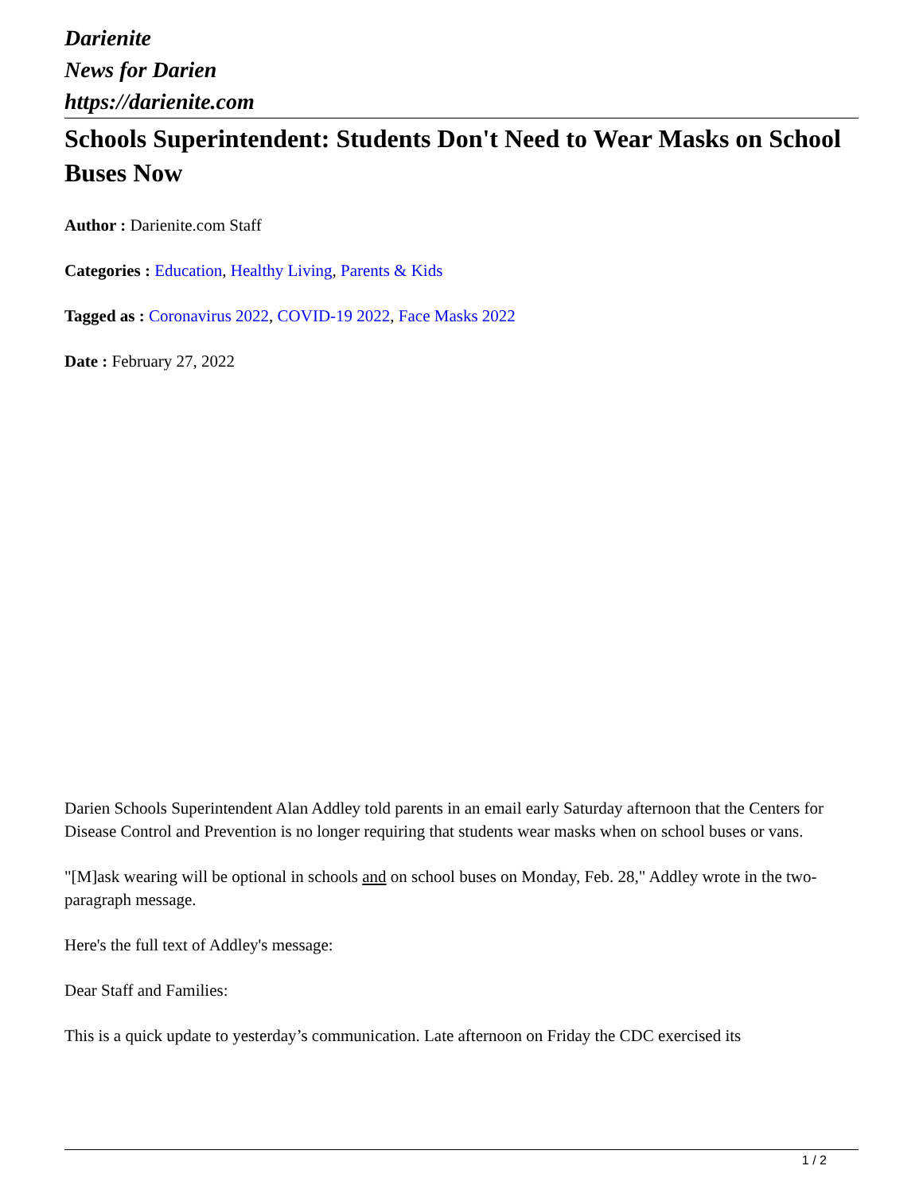Darienite
News for Darien
https://darienite.com
Schools Superintendent: Students Don't Need to Wear Masks on School Buses Now
Author : Darienite.com Staff
Categories : Education, Healthy Living, Parents & Kids
Tagged as : Coronavirus 2022, COVID-19 2022, Face Masks 2022
Date : February 27, 2022
Darien Schools Superintendent Alan Addley told parents in an email early Saturday afternoon that the Centers for Disease Control and Prevention is no longer requiring that students wear masks when on school buses or vans.
"[M]ask wearing will be optional in schools and on school buses on Monday, Feb. 28," Addley wrote in the two-paragraph message.
Here's the full text of Addley's message:
Dear Staff and Families:
This is a quick update to yesterday’s communication. Late afternoon on Friday the CDC exercised its
1 / 2